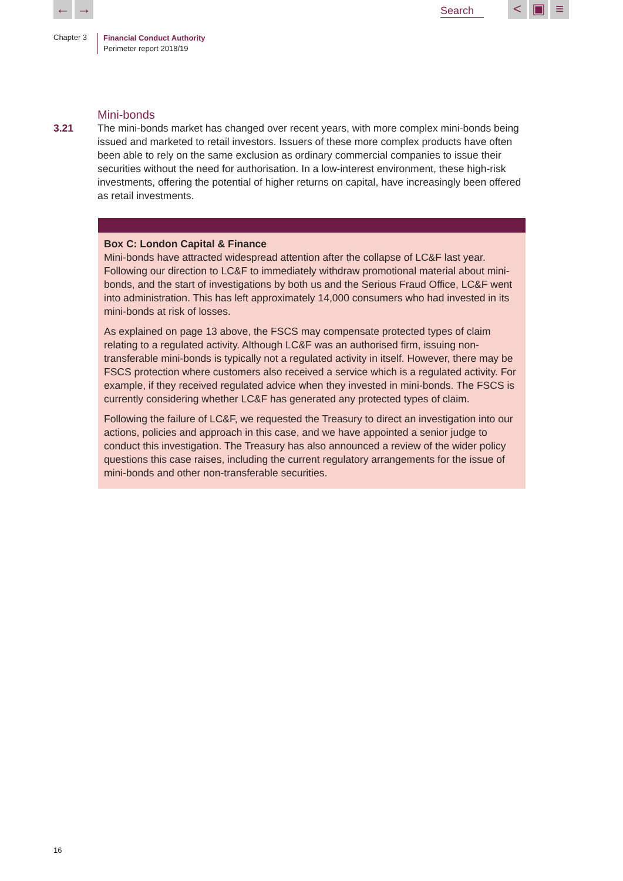← → Search < ▣ ≡
Chapter 3
Financial Conduct Authority
Perimeter report 2018/19
Mini-bonds
3.21 The mini-bonds market has changed over recent years, with more complex mini-bonds being issued and marketed to retail investors. Issuers of these more complex products have often been able to rely on the same exclusion as ordinary commercial companies to issue their securities without the need for authorisation. In a low-interest environment, these high-risk investments, offering the potential of higher returns on capital, have increasingly been offered as retail investments.
Box C: London Capital & Finance
Mini-bonds have attracted widespread attention after the collapse of LC&F last year. Following our direction to LC&F to immediately withdraw promotional material about mini-bonds, and the start of investigations by both us and the Serious Fraud Office, LC&F went into administration. This has left approximately 14,000 consumers who had invested in its mini-bonds at risk of losses.
As explained on page 13 above, the FSCS may compensate protected types of claim relating to a regulated activity. Although LC&F was an authorised firm, issuing non-transferable mini-bonds is typically not a regulated activity in itself. However, there may be FSCS protection where customers also received a service which is a regulated activity. For example, if they received regulated advice when they invested in mini-bonds. The FSCS is currently considering whether LC&F has generated any protected types of claim.
Following the failure of LC&F, we requested the Treasury to direct an investigation into our actions, policies and approach in this case, and we have appointed a senior judge to conduct this investigation. The Treasury has also announced a review of the wider policy questions this case raises, including the current regulatory arrangements for the issue of mini-bonds and other non-transferable securities.
16